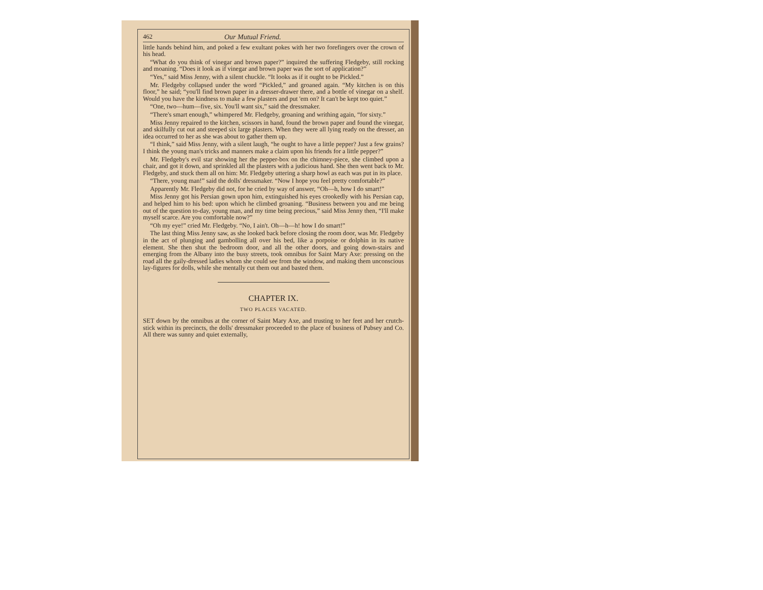462 Our Mutual Friend.
little hands behind him, and poked a few exultant pokes with her two forefingers over the crown of his head.
“What do you think of vinegar and brown paper?” inquired the suffering Fledgeby, still rocking and moaning. “Does it look as if vinegar and brown paper was the sort of application?”
“Yes,” said Miss Jenny, with a silent chuckle. “It looks as if it ought to be Pickled.”
Mr. Fledgeby collapsed under the word “Pickled,” and groaned again. “My kitchen is on this floor,” he said; “you'll find brown paper in a dresser-drawer there, and a bottle of vinegar on a shelf. Would you have the kindness to make a few plasters and put 'em on? It can't be kept too quiet.”
“One, two—hum—five, six. You'll want six,” said the dressmaker.
“There's smart enough,” whimpered Mr. Fledgeby, groaning and writhing again, “for sixty.”
Miss Jenny repaired to the kitchen, scissors in hand, found the brown paper and found the vinegar, and skilfully cut out and steeped six large plasters. When they were all lying ready on the dresser, an idea occurred to her as she was about to gather them up.
“I think,” said Miss Jenny, with a silent laugh, “he ought to have a little pepper? Just a few grains? I think the young man's tricks and manners make a claim upon his friends for a little pepper?”
Mr. Fledgeby's evil star showing her the pepper-box on the chimney-piece, she climbed upon a chair, and got it down, and sprinkled all the plasters with a judicious hand. She then went back to Mr. Fledgeby, and stuck them all on him: Mr. Fledgeby uttering a sharp howl as each was put in its place.
“There, young man!” said the dolls' dressmaker. “Now I hope you feel pretty comfortable?”
Apparently Mr. Fledgeby did not, for he cried by way of answer, “Oh—h, how I do smart!”
Miss Jenny got his Persian gown upon him, extinguished his eyes crookedly with his Persian cap, and helped him to his bed: upon which he climbed groaning. “Business between you and me being out of the question to-day, young man, and my time being precious,” said Miss Jenny then, “I'll make myself scarce. Are you comfortable now?”
“Oh my eye!” cried Mr. Fledgeby. “No, I ain't. Oh—h—h! how I do smart!”
The last thing Miss Jenny saw, as she looked back before closing the room door, was Mr. Fledgeby in the act of plunging and gambolling all over his bed, like a porpoise or dolphin in its native element. She then shut the bedroom door, and all the other doors, and going down-stairs and emerging from the Albany into the busy streets, took omnibus for Saint Mary Axe: pressing on the road all the gaily-dressed ladies whom she could see from the window, and making them unconscious lay-figures for dolls, while she mentally cut them out and basted them.
CHAPTER IX.
TWO PLACES VACATED.
SET down by the omnibus at the corner of Saint Mary Axe, and trusting to her feet and her crutch-stick within its precincts, the dolls' dressmaker proceeded to the place of business of Pubsey and Co. All there was sunny and quiet externally,